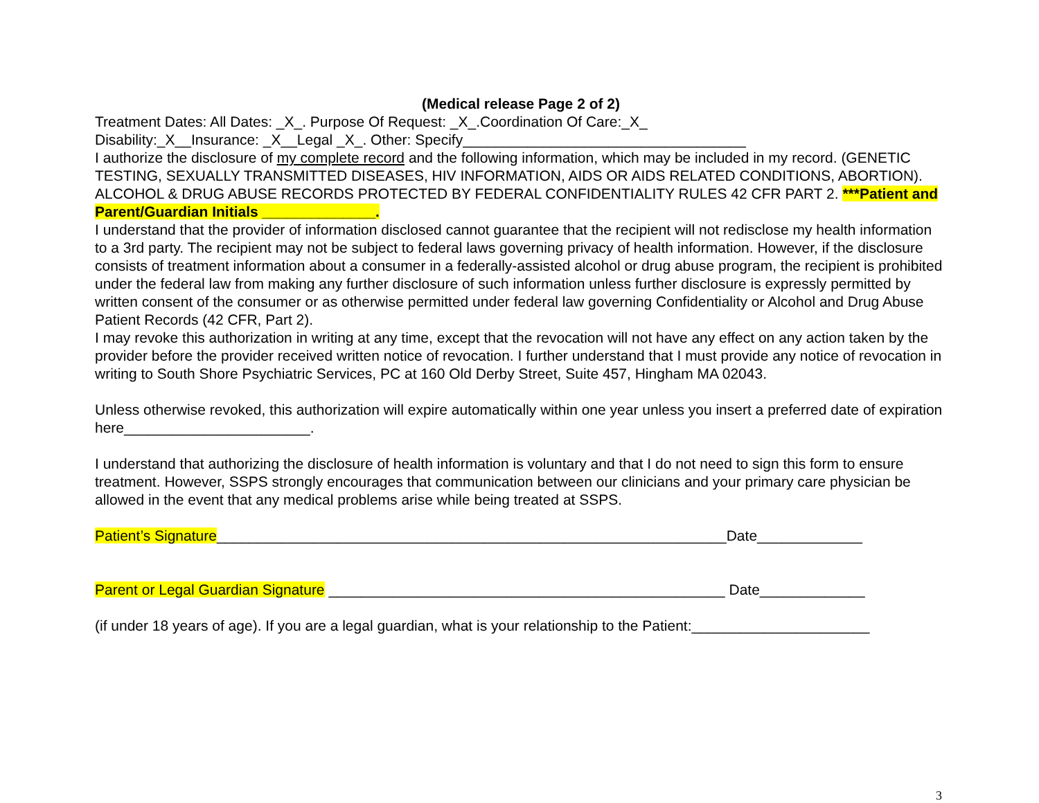(Medical release Page 2 of 2)
Treatment Dates: All Dates: _X_. Purpose Of Request: _X_.Coordination Of Care:_X_
Disability:_X__Insurance: _X__Legal _X_. Other: Specify___________________________________
I authorize the disclosure of my complete record and the following information, which may be included in my record. (GENETIC TESTING, SEXUALLY TRANSMITTED DISEASES, HIV INFORMATION, AIDS OR AIDS RELATED CONDITIONS, ABORTION). ALCOHOL & DRUG ABUSE RECORDS PROTECTED BY FEDERAL CONFIDENTIALITY RULES 42 CFR PART 2. ***Patient and Parent/Guardian Initials ______________.
I understand that the provider of information disclosed cannot guarantee that the recipient will not redisclose my health information to a 3rd party. The recipient may not be subject to federal laws governing privacy of health information. However, if the disclosure consists of treatment information about a consumer in a federally-assisted alcohol or drug abuse program, the recipient is prohibited under the federal law from making any further disclosure of such information unless further disclosure is expressly permitted by written consent of the consumer or as otherwise permitted under federal law governing Confidentiality or Alcohol and Drug Abuse Patient Records (42 CFR, Part 2).
I may revoke this authorization in writing at any time, except that the revocation will not have any effect on any action taken by the provider before the provider received written notice of revocation. I further understand that I must provide any notice of revocation in writing to South Shore Psychiatric Services, PC at 160 Old Derby Street, Suite 457, Hingham MA 02043.
Unless otherwise revoked, this authorization will expire automatically within one year unless you insert a preferred date of expiration here_______________________.
I understand that authorizing the disclosure of health information is voluntary and that I do not need to sign this form to ensure treatment. However, SSPS strongly encourages that communication between our clinicians and your primary care physician be allowed in the event that any medical problems arise while being treated at SSPS.
Patient’s Signature_______________________________________________________________Date_____________
Parent or Legal Guardian Signature _________________________________________________ Date_____________
(if under 18 years of age). If you are a legal guardian, what is your relationship to the Patient:______________________
3